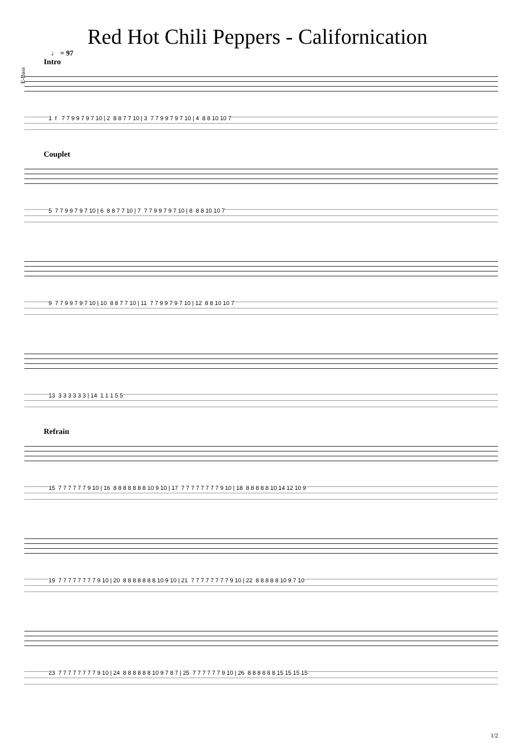Red Hot Chili Peppers - Californication
♩ = 97
Intro
E-Bass
1 f 7 7 9 9 7 9 7 10 | 2 8 8 7 7 10 | 3 7 7 9 9 7 9 7 10 | 4 8 8 10 10 7
Couplet
5 7 7 9 9 7 9 7 10 | 6 8 8 7 7 10 | 7 7 7 9 9 7 9 7 10 | 8 8 8 10 10 7
9 7 7 9 9 7 9 7 10 | 10 8 8 7 7 10 | 11 7 7 9 9 7 9 7 10 | 12 8 8 10 10 7
13 3 3 3 3 3 3 | 14 1 1 1 5 5
Refrain
15 7 7 7 7 7 7 9 10 | 16 8 8 8 8 8 8 8 10 9 10 | 17 7 7 7 7 7 7 7 7 9 10 | 18 8 8 8 8 8 10 14 12 10 9
19 7 7 7 7 7 7 7 7 9 10 | 20 8 8 8 8 8 8 8 10 9 10 | 21 7 7 7 7 7 7 7 7 9 10 | 22 8 8 8 8 8 10 9 7 10
23 7 7 7 7 7 7 7 7 9 10 | 24 8 8 8 8 8 8 10 9 7 8 7 | 25 7 7 7 7 7 7 9 10 | 26 8 8 8 8 8 8 15 15 15 15
1/2